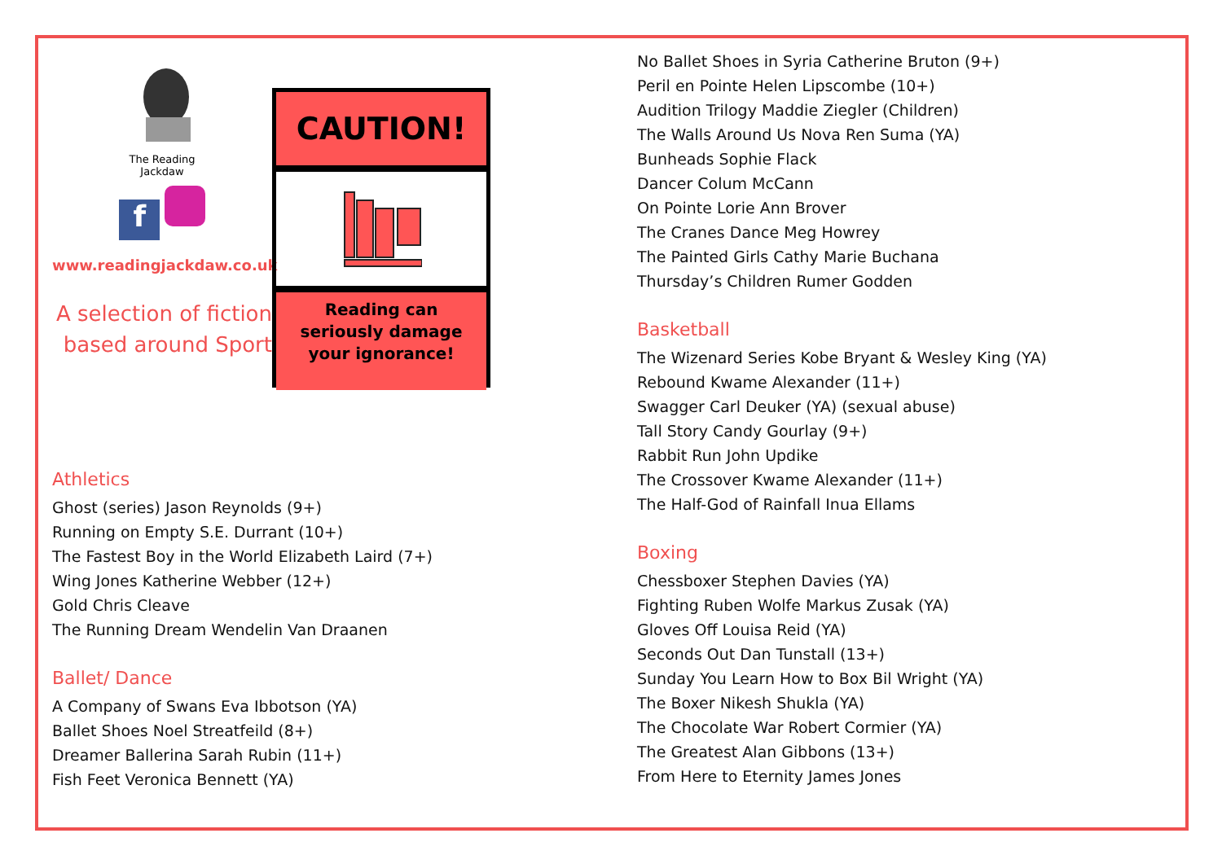The Reading
Jackdaw
f
www.readingjackdaw.co.uk
A selection of fiction
based around Sport
CAUTION!
Reading can
seriously damage
your ignorance!
Athletics
Ghost (series) Jason Reynolds (9+)
Running on Empty S.E. Durrant (10+)
The Fastest Boy in the World Elizabeth Laird (7+)
Wing Jones Katherine Webber (12+)
Gold Chris Cleave
The Running Dream Wendelin Van Draanen
Ballet/ Dance
A Company of Swans Eva Ibbotson (YA)
Ballet Shoes Noel Streatfeild (8+)
Dreamer Ballerina Sarah Rubin (11+)
Fish Feet Veronica Bennett (YA)
No Ballet Shoes in Syria Catherine Bruton (9+)
Peril en Pointe Helen Lipscombe (10+)
Audition Trilogy Maddie Ziegler (Children)
The Walls Around Us Nova Ren Suma (YA)
Bunheads Sophie Flack
Dancer Colum McCann
On Pointe Lorie Ann Brover
The Cranes Dance Meg Howrey
The Painted Girls Cathy Marie Buchana
Thursday’s Children Rumer Godden
Basketball
The Wizenard Series Kobe Bryant & Wesley King (YA)
Rebound Kwame Alexander (11+)
Swagger Carl Deuker (YA) (sexual abuse)
Tall Story Candy Gourlay (9+)
Rabbit Run John Updike
The Crossover Kwame Alexander (11+)
The Half-God of Rainfall Inua Ellams
Boxing
Chessboxer Stephen Davies (YA)
Fighting Ruben Wolfe Markus Zusak (YA)
Gloves Off Louisa Reid (YA)
Seconds Out Dan Tunstall (13+)
Sunday You Learn How to Box Bil Wright (YA)
The Boxer Nikesh Shukla (YA)
The Chocolate War Robert Cormier (YA)
The Greatest Alan Gibbons (13+)
From Here to Eternity James Jones